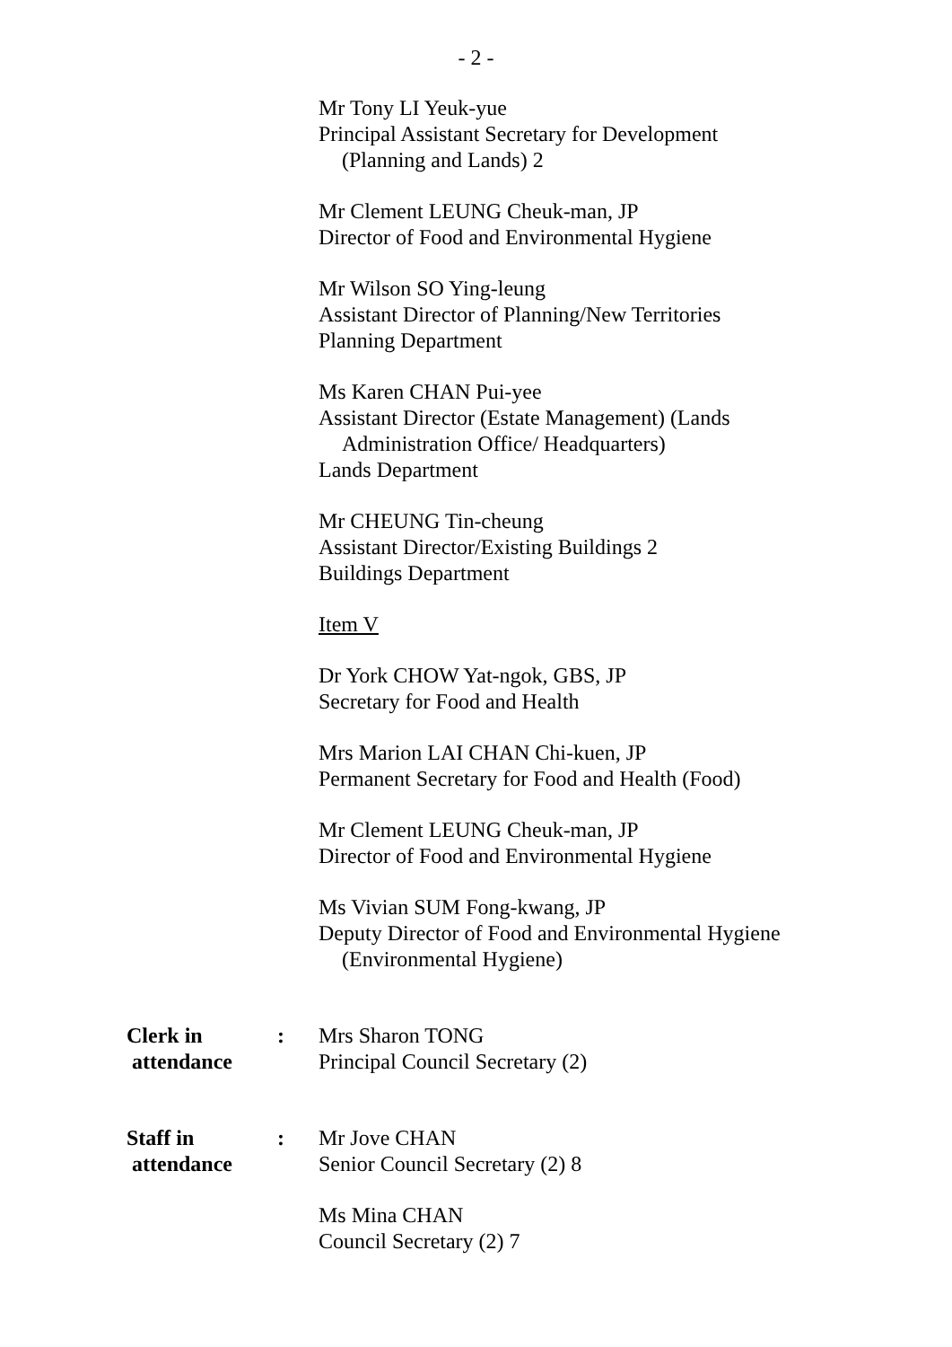- 2 -
Mr Tony LI Yeuk-yue
Principal Assistant Secretary for Development
(Planning and Lands) 2
Mr Clement LEUNG Cheuk-man, JP
Director of Food and Environmental Hygiene
Mr Wilson SO Ying-leung
Assistant Director of Planning/New Territories
Planning Department
Ms Karen CHAN Pui-yee
Assistant Director (Estate Management) (Lands
Administration Office/ Headquarters)
Lands Department
Mr CHEUNG Tin-cheung
Assistant Director/Existing Buildings 2
Buildings Department
Item V
Dr York CHOW Yat-ngok, GBS, JP
Secretary for Food and Health
Mrs Marion LAI CHAN Chi-kuen, JP
Permanent Secretary for Food and Health (Food)
Mr Clement LEUNG Cheuk-man, JP
Director of Food and Environmental Hygiene
Ms Vivian SUM Fong-kwang, JP
Deputy Director of Food and Environmental Hygiene
(Environmental Hygiene)
Clerk in
attendance
: Mrs Sharon TONG
Principal Council Secretary (2)
Staff in
attendance
: Mr Jove CHAN
Senior Council Secretary (2) 8
Ms Mina CHAN
Council Secretary (2) 7